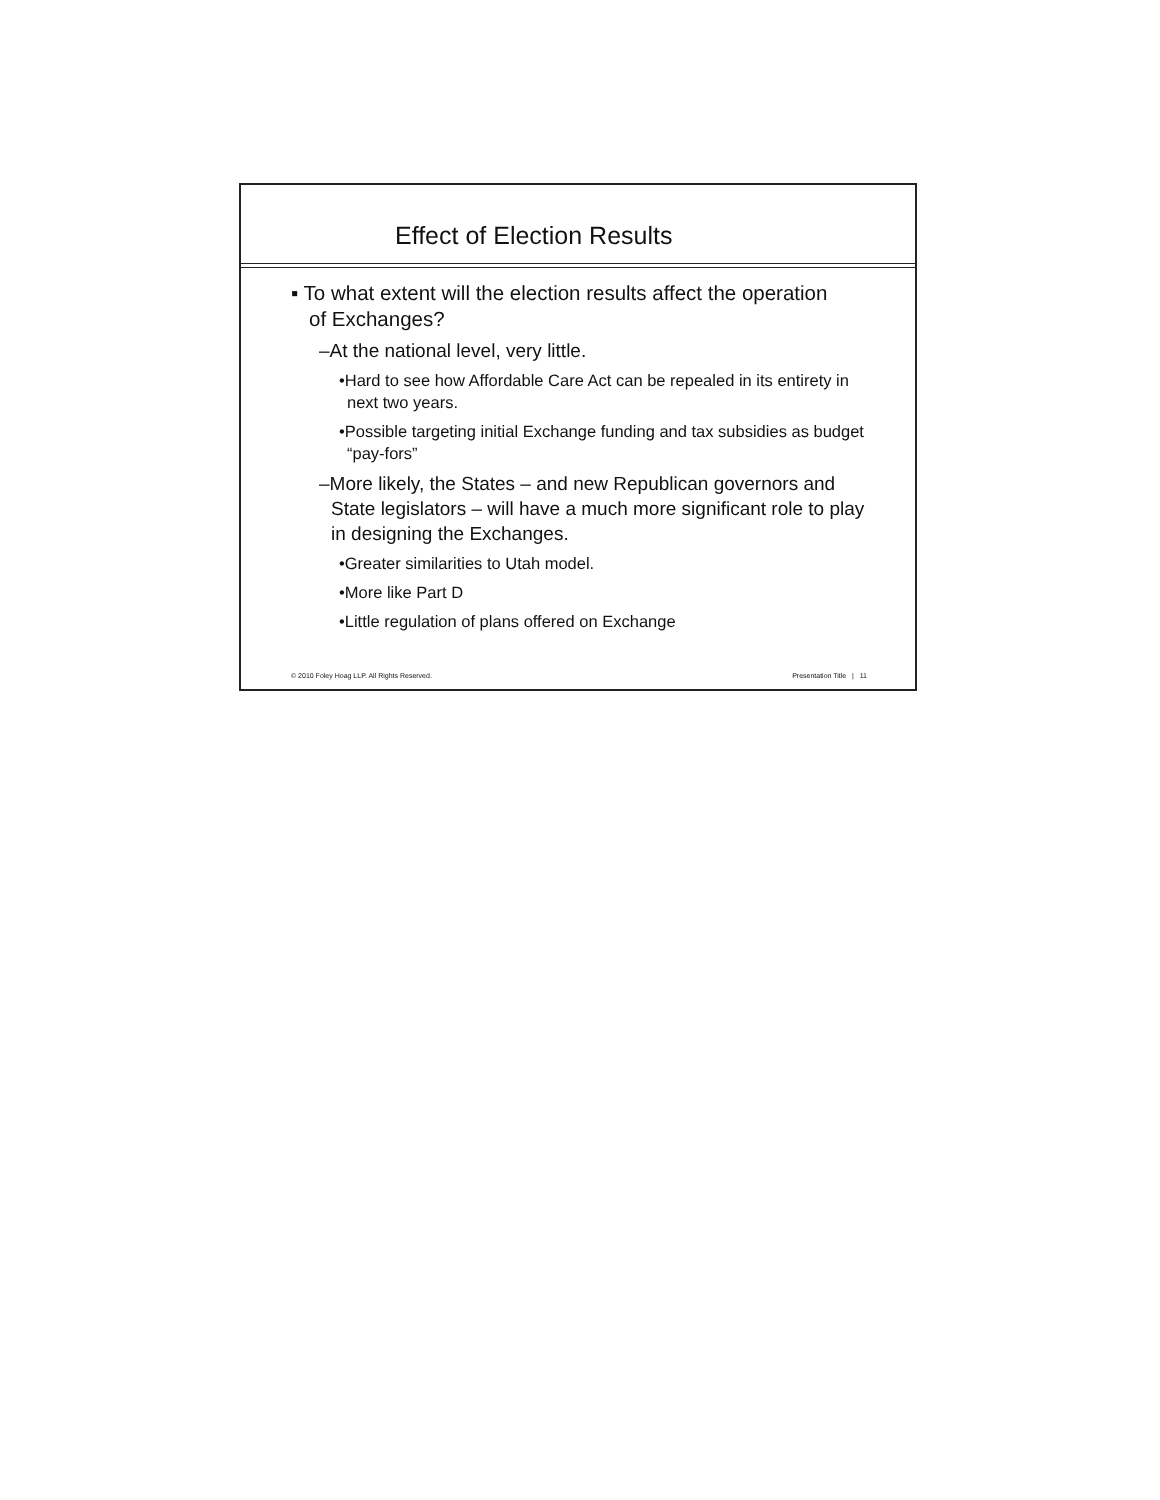Effect of Election Results
▪ To what extent will the election results affect the operation of Exchanges?
–At the national level, very little.
•Hard to see how Affordable Care Act can be repealed in its entirety in next two years.
•Possible targeting initial Exchange funding and tax subsidies as budget “pay-fors”
–More likely, the States – and new Republican governors and State legislators – will have a much more significant role to play in designing the Exchanges.
•Greater similarities to Utah model.
•More like Part D
•Little regulation of plans offered on Exchange
© 2010 Foley Hoag LLP. All Rights Reserved. Presentation Title | 11